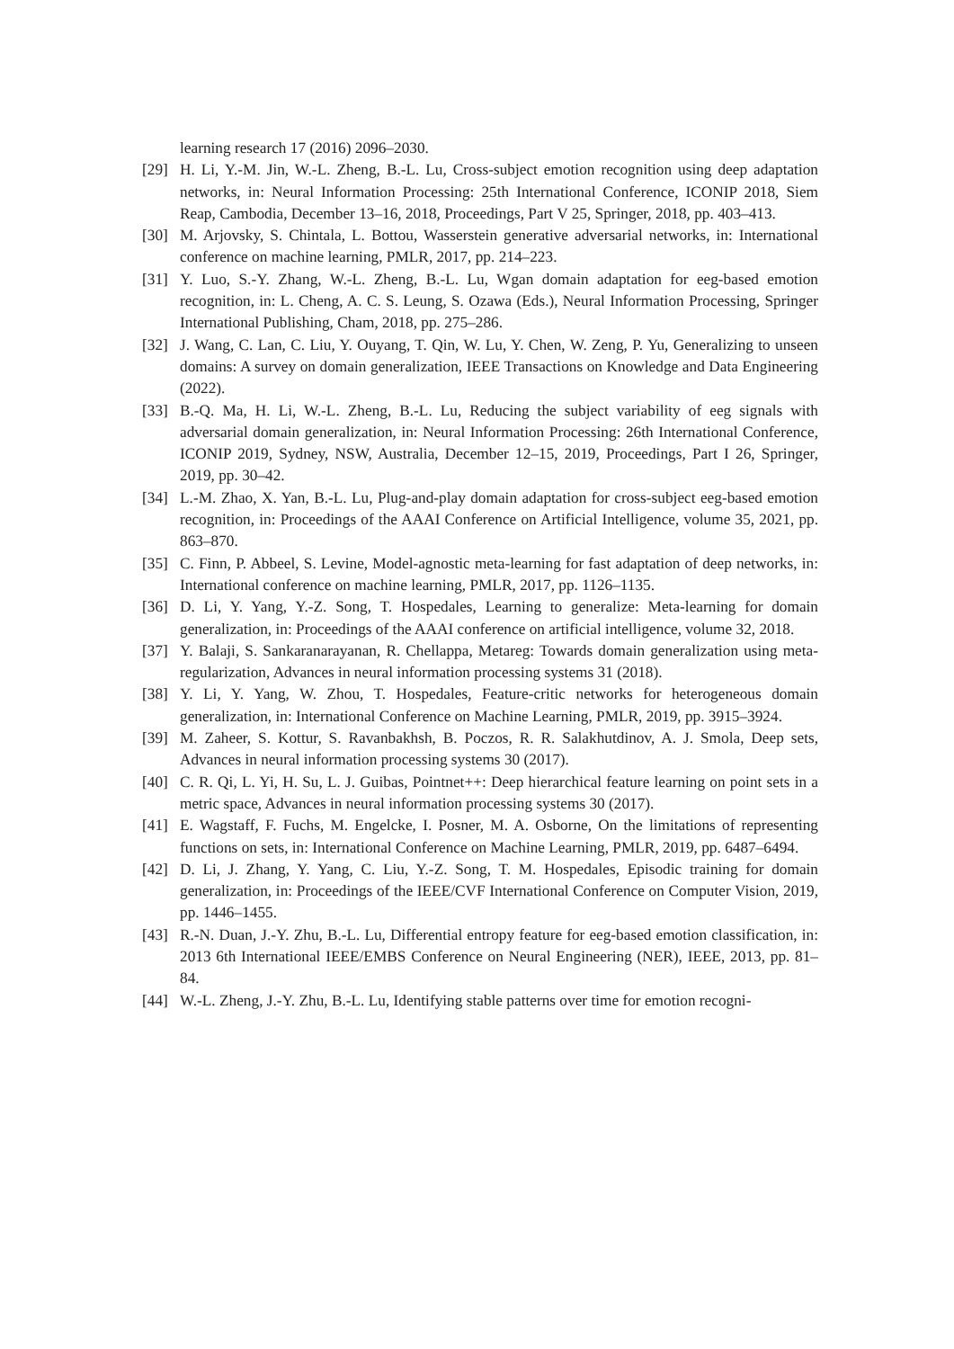learning research 17 (2016) 2096–2030.
[29] H. Li, Y.-M. Jin, W.-L. Zheng, B.-L. Lu, Cross-subject emotion recognition using deep adaptation networks, in: Neural Information Processing: 25th International Conference, ICONIP 2018, Siem Reap, Cambodia, December 13–16, 2018, Proceedings, Part V 25, Springer, 2018, pp. 403–413.
[30] M. Arjovsky, S. Chintala, L. Bottou, Wasserstein generative adversarial networks, in: International conference on machine learning, PMLR, 2017, pp. 214–223.
[31] Y. Luo, S.-Y. Zhang, W.-L. Zheng, B.-L. Lu, Wgan domain adaptation for eeg-based emotion recognition, in: L. Cheng, A. C. S. Leung, S. Ozawa (Eds.), Neural Information Processing, Springer International Publishing, Cham, 2018, pp. 275–286.
[32] J. Wang, C. Lan, C. Liu, Y. Ouyang, T. Qin, W. Lu, Y. Chen, W. Zeng, P. Yu, Generalizing to unseen domains: A survey on domain generalization, IEEE Transactions on Knowledge and Data Engineering (2022).
[33] B.-Q. Ma, H. Li, W.-L. Zheng, B.-L. Lu, Reducing the subject variability of eeg signals with adversarial domain generalization, in: Neural Information Processing: 26th International Conference, ICONIP 2019, Sydney, NSW, Australia, December 12–15, 2019, Proceedings, Part I 26, Springer, 2019, pp. 30–42.
[34] L.-M. Zhao, X. Yan, B.-L. Lu, Plug-and-play domain adaptation for cross-subject eeg-based emotion recognition, in: Proceedings of the AAAI Conference on Artificial Intelligence, volume 35, 2021, pp. 863–870.
[35] C. Finn, P. Abbeel, S. Levine, Model-agnostic meta-learning for fast adaptation of deep networks, in: International conference on machine learning, PMLR, 2017, pp. 1126–1135.
[36] D. Li, Y. Yang, Y.-Z. Song, T. Hospedales, Learning to generalize: Meta-learning for domain generalization, in: Proceedings of the AAAI conference on artificial intelligence, volume 32, 2018.
[37] Y. Balaji, S. Sankaranarayanan, R. Chellappa, Metareg: Towards domain generalization using meta-regularization, Advances in neural information processing systems 31 (2018).
[38] Y. Li, Y. Yang, W. Zhou, T. Hospedales, Feature-critic networks for heterogeneous domain generalization, in: International Conference on Machine Learning, PMLR, 2019, pp. 3915–3924.
[39] M. Zaheer, S. Kottur, S. Ravanbakhsh, B. Poczos, R. R. Salakhutdinov, A. J. Smola, Deep sets, Advances in neural information processing systems 30 (2017).
[40] C. R. Qi, L. Yi, H. Su, L. J. Guibas, Pointnet++: Deep hierarchical feature learning on point sets in a metric space, Advances in neural information processing systems 30 (2017).
[41] E. Wagstaff, F. Fuchs, M. Engelcke, I. Posner, M. A. Osborne, On the limitations of representing functions on sets, in: International Conference on Machine Learning, PMLR, 2019, pp. 6487–6494.
[42] D. Li, J. Zhang, Y. Yang, C. Liu, Y.-Z. Song, T. M. Hospedales, Episodic training for domain generalization, in: Proceedings of the IEEE/CVF International Conference on Computer Vision, 2019, pp. 1446–1455.
[43] R.-N. Duan, J.-Y. Zhu, B.-L. Lu, Differential entropy feature for eeg-based emotion classification, in: 2013 6th International IEEE/EMBS Conference on Neural Engineering (NER), IEEE, 2013, pp. 81–84.
[44] W.-L. Zheng, J.-Y. Zhu, B.-L. Lu, Identifying stable patterns over time for emotion recogni-